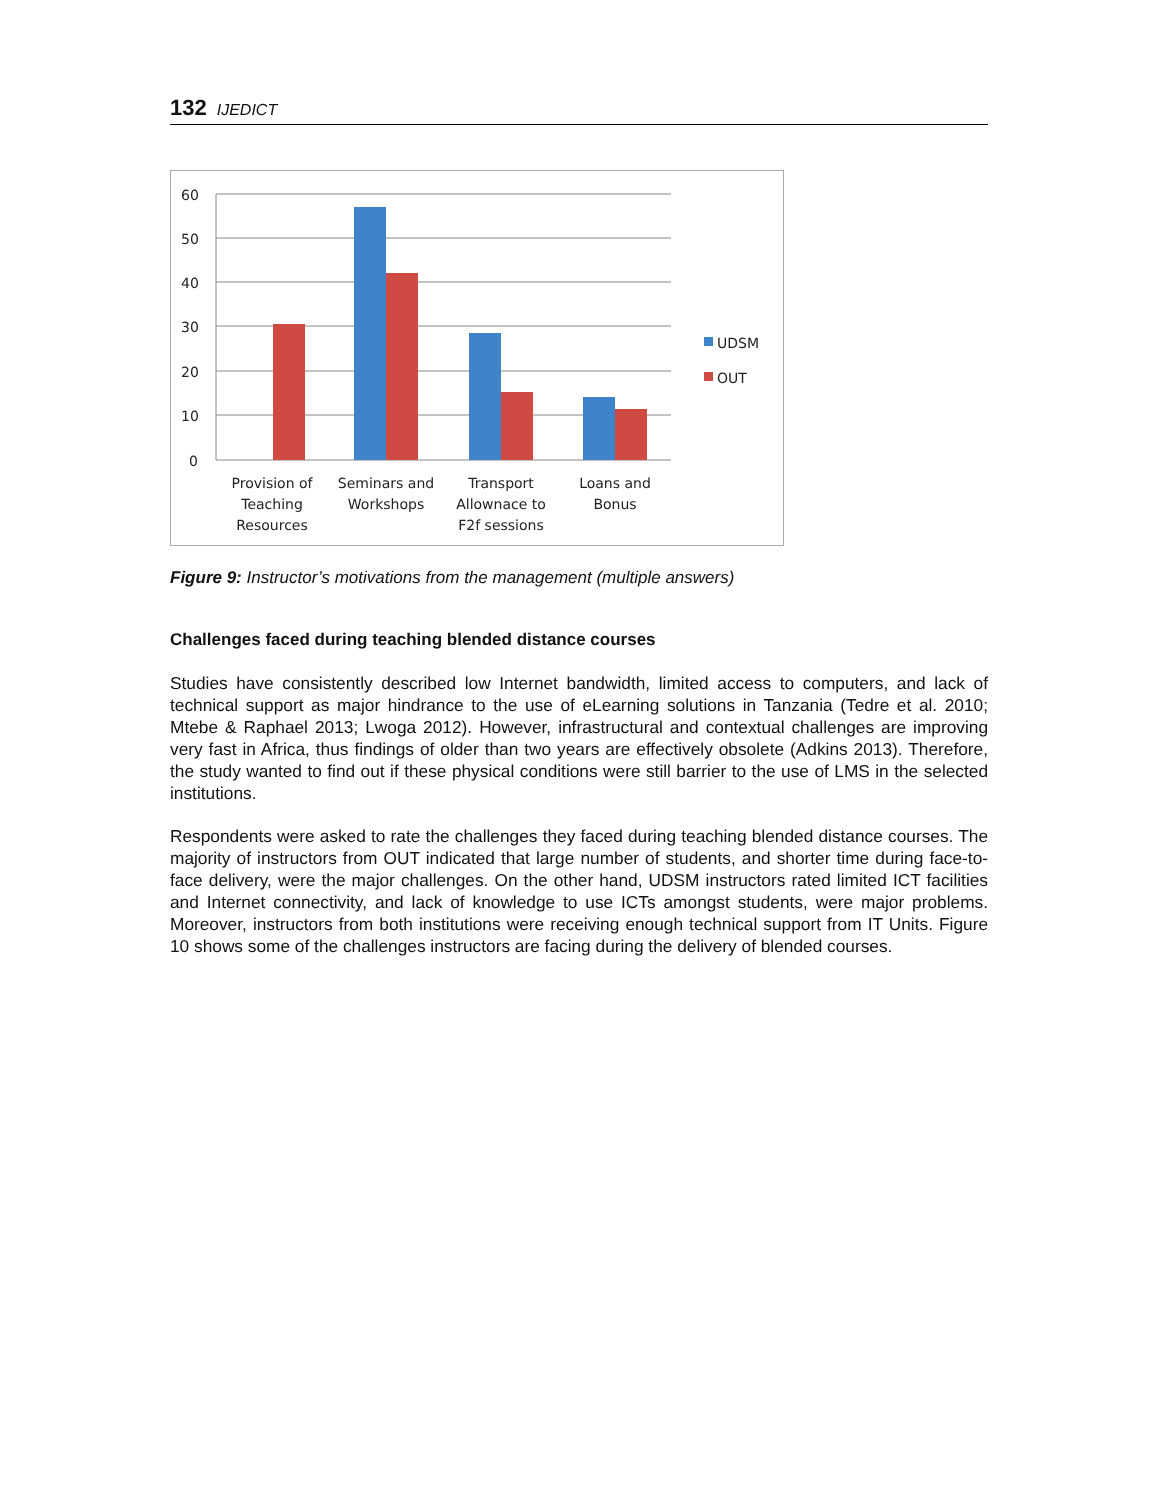132 IJEDICT
60
50
40
30
20
10
0
UDSM
OUT
Provision of
Teaching
Resources
Seminars and
Workshops
Transport
Allownace to
F2f sessions
Loans and
Bonus
Figure 9: Instructor’s motivations from the management (multiple answers)
Challenges faced during teaching blended distance courses
Studies have consistently described low Internet bandwidth, limited access to computers, and lack of technical support as major hindrance to the use of eLearning solutions in Tanzania (Tedre et al. 2010; Mtebe & Raphael 2013; Lwoga 2012). However, infrastructural and contextual challenges are improving very fast in Africa, thus findings of older than two years are effectively obsolete (Adkins 2013). Therefore, the study wanted to find out if these physical conditions were still barrier to the use of LMS in the selected institutions.
Respondents were asked to rate the challenges they faced during teaching blended distance courses. The majority of instructors from OUT indicated that large number of students, and shorter time during face-to-face delivery, were the major challenges. On the other hand, UDSM instructors rated limited ICT facilities and Internet connectivity, and lack of knowledge to use ICTs amongst students, were major problems. Moreover, instructors from both institutions were receiving enough technical support from IT Units. Figure 10 shows some of the challenges instructors are facing during the delivery of blended courses.